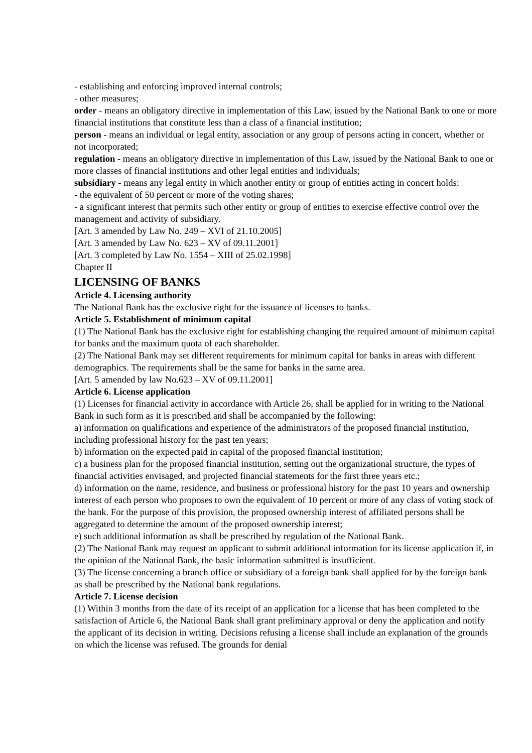- establishing and enforcing improved internal controls;
- other measures;
order - means an obligatory directive in implementation of this Law, issued by the National Bank to one or more financial institutions that constitute less than a class of a financial institution;
person - means an individual or legal entity, association or any group of persons acting in concert, whether or not incorporated;
regulation - means an obligatory directive in implementation of this Law, issued by the National Bank to one or more classes of financial institutions and other legal entities and individuals;
subsidiary - means any legal entity in which another entity or group of entities acting in concert holds:
- the equivalent of 50 percent or more of the voting shares;
- a significant interest that permits such other entity or group of entities to exercise effective control over the management and activity of subsidiary.
[Art. 3 amended by Law No. 249 – XVI of 21.10.2005]
[Art. 3 amended by Law No. 623 – XV of 09.11.2001]
[Art. 3 completed by Law No. 1554 – XIII of 25.02.1998]
Chapter II
LICENSING OF BANKS
Article 4. Licensing authority
The National Bank has the exclusive right for the issuance of licenses to banks.
Article 5. Establishment of minimum capital
(1) The National Bank has the exclusive right for establishing changing the required amount of minimum capital for banks and the maximum quota of each shareholder.
(2) The National Bank may set different requirements for minimum capital for banks in areas with different demographics. The requirements shall be the same for banks in the same area.
[Art. 5 amended by law No.623 – XV of 09.11.2001]
Article 6. License application
(1) Licenses for financial activity in accordance with Article 26, shall be applied for in writing to the National Bank in such form as it is prescribed and shall be accompanied by the following:
a) information on qualifications and experience of the administrators of the proposed financial institution, including professional history for the past ten years;
b) information on the expected paid in capital of the proposed financial institution;
c) a business plan for the proposed financial institution, setting out the organizational structure, the types of financial activities envisaged, and projected financial statements for the first three years etc.;
d) information on the name, residence, and business or professional history for the past 10 years and ownership interest of each person who proposes to own the equivalent of 10 percent or more of any class of voting stock of the bank. For the purpose of this provision, the proposed ownership interest of affiliated persons shall be aggregated to determine the amount of the proposed ownership interest;
e) such additional information as shall be prescribed by regulation of the National Bank.
(2) The National Bank may request an applicant to submit additional information for its license application if, in the opinion of the National Bank, the basic information submitted is insufficient.
(3) The license concerning a branch office or subsidiary of a foreign bank shall applied for by the foreign bank as shall be prescribed by the National bank regulations.
Article 7. License decision
(1) Within 3 months from the date of its receipt of an application for a license that has been completed to the satisfaction of Article 6, the National Bank shall grant preliminary approval or deny the application and notify the applicant of its decision in writing. Decisions refusing a license shall include an explanation of the grounds on which the license was refused. The grounds for denial